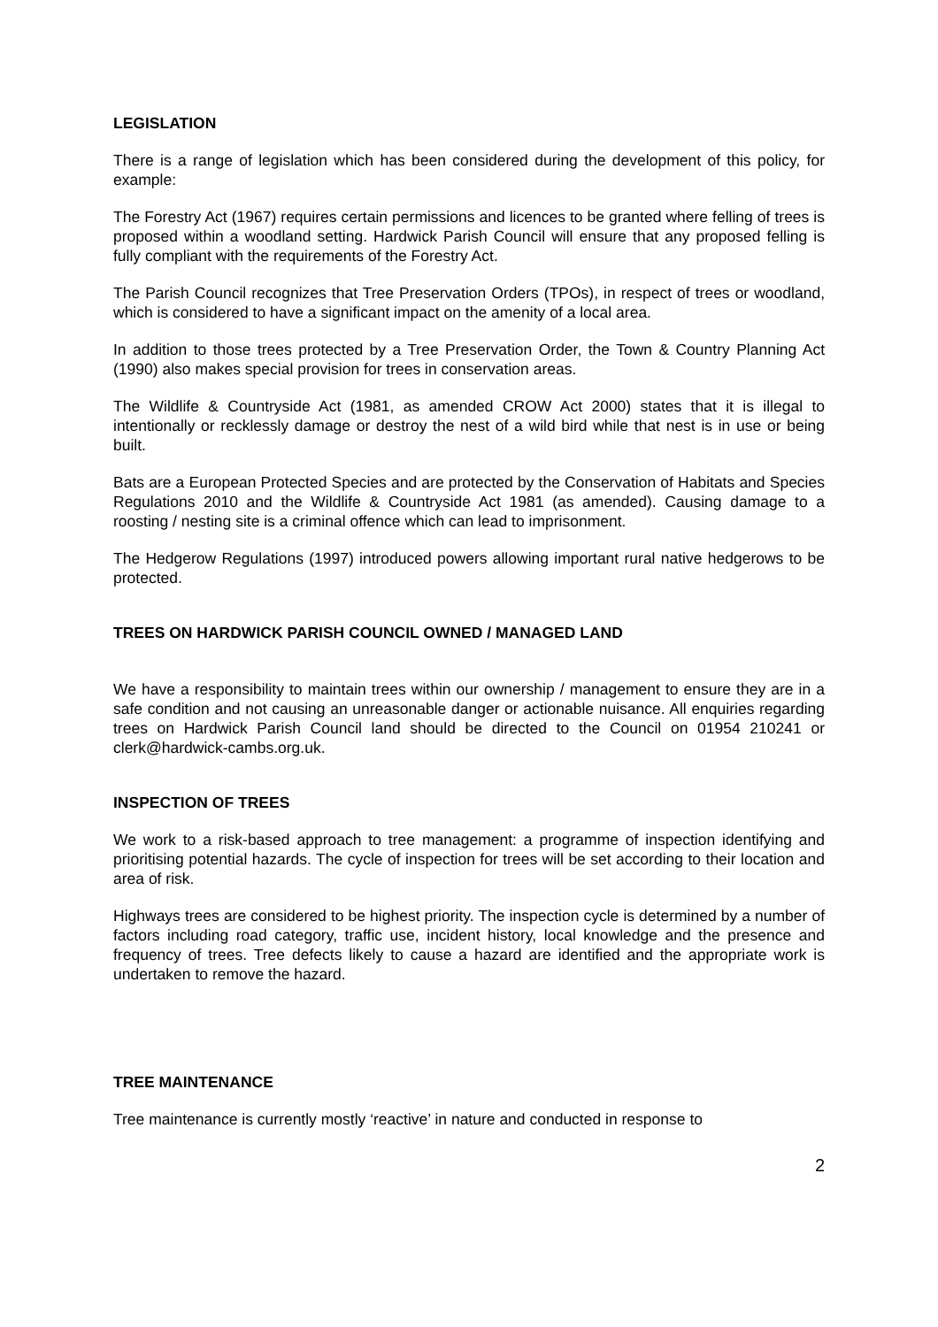LEGISLATION
There is a range of legislation which has been considered during the development of this policy, for example:
The Forestry Act (1967) requires certain permissions and licences to be granted where felling of trees is proposed within a woodland setting. Hardwick Parish Council will ensure that any proposed felling is fully compliant with the requirements of the Forestry Act.
The Parish Council recognizes that Tree Preservation Orders (TPOs), in respect of trees or woodland, which is considered to have a significant impact on the amenity of a local area.
In addition to those trees protected by a Tree Preservation Order, the Town & Country Planning Act (1990) also makes special provision for trees in conservation areas.
The Wildlife & Countryside Act (1981, as amended CROW Act 2000) states that it is illegal to intentionally or recklessly damage or destroy the nest of a wild bird while that nest is in use or being built.
Bats are a European Protected Species and are protected by the Conservation of Habitats and Species Regulations 2010 and the Wildlife & Countryside Act 1981 (as amended). Causing damage to a roosting / nesting site is a criminal offence which can lead to imprisonment.
The Hedgerow Regulations (1997) introduced powers allowing important rural native hedgerows to be protected.
TREES ON HARDWICK PARISH COUNCIL OWNED / MANAGED LAND
We have a responsibility to maintain trees within our ownership / management to ensure they are in a safe condition and not causing an unreasonable danger or actionable nuisance. All enquiries regarding trees on Hardwick Parish Council land should be directed to the Council on 01954 210241 or clerk@hardwick-cambs.org.uk.
INSPECTION OF TREES
We work to a risk-based approach to tree management: a programme of inspection identifying and prioritising potential hazards. The cycle of inspection for trees will be set according to their location and area of risk.
Highways trees are considered to be highest priority. The inspection cycle is determined by a number of factors including road category, traffic use, incident history, local knowledge and the presence and frequency of trees. Tree defects likely to cause a hazard are identified and the appropriate work is undertaken to remove the hazard.
TREE MAINTENANCE
Tree maintenance is currently mostly ‘reactive’ in nature and conducted in response to
2